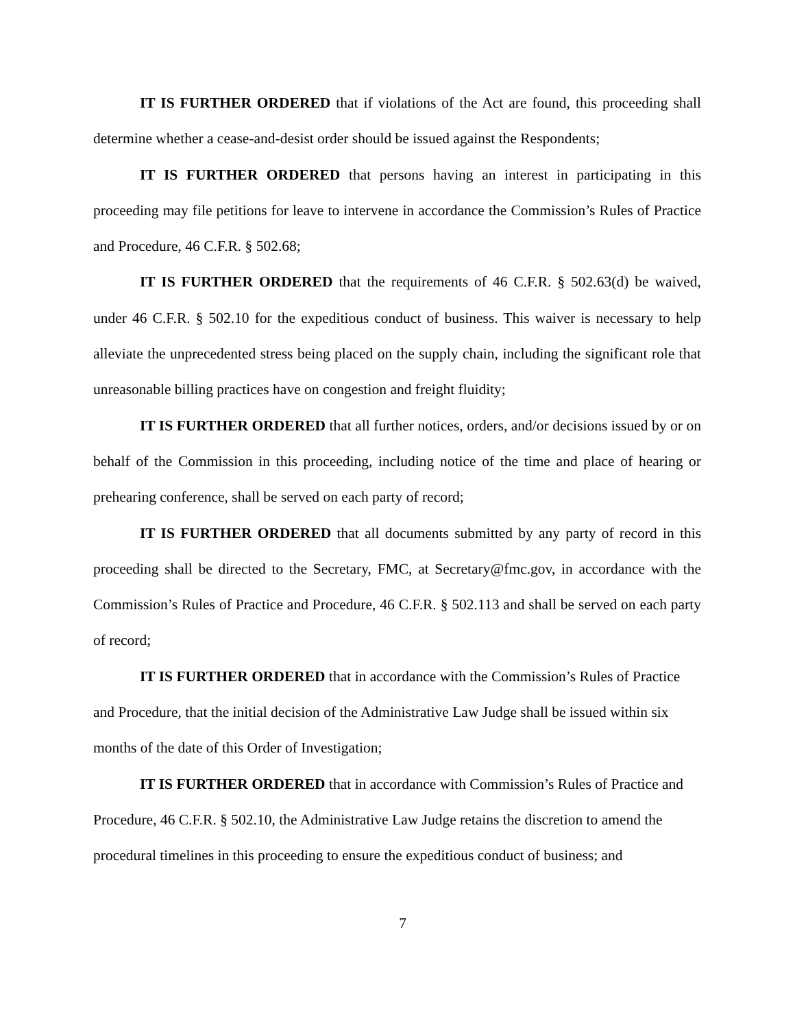IT IS FURTHER ORDERED that if violations of the Act are found, this proceeding shall determine whether a cease-and-desist order should be issued against the Respondents;
IT IS FURTHER ORDERED that persons having an interest in participating in this proceeding may file petitions for leave to intervene in accordance the Commission’s Rules of Practice and Procedure, 46 C.F.R. § 502.68;
IT IS FURTHER ORDERED that the requirements of 46 C.F.R. § 502.63(d) be waived, under 46 C.F.R. § 502.10 for the expeditious conduct of business. This waiver is necessary to help alleviate the unprecedented stress being placed on the supply chain, including the significant role that unreasonable billing practices have on congestion and freight fluidity;
IT IS FURTHER ORDERED that all further notices, orders, and/or decisions issued by or on behalf of the Commission in this proceeding, including notice of the time and place of hearing or prehearing conference, shall be served on each party of record;
IT IS FURTHER ORDERED that all documents submitted by any party of record in this proceeding shall be directed to the Secretary, FMC, at Secretary@fmc.gov, in accordance with the Commission’s Rules of Practice and Procedure, 46 C.F.R. § 502.113 and shall be served on each party of record;
IT IS FURTHER ORDERED that in accordance with the Commission’s Rules of Practice and Procedure, that the initial decision of the Administrative Law Judge shall be issued within six months of the date of this Order of Investigation;
IT IS FURTHER ORDERED that in accordance with Commission’s Rules of Practice and Procedure, 46 C.F.R. § 502.10, the Administrative Law Judge retains the discretion to amend the procedural timelines in this proceeding to ensure the expeditious conduct of business; and
7